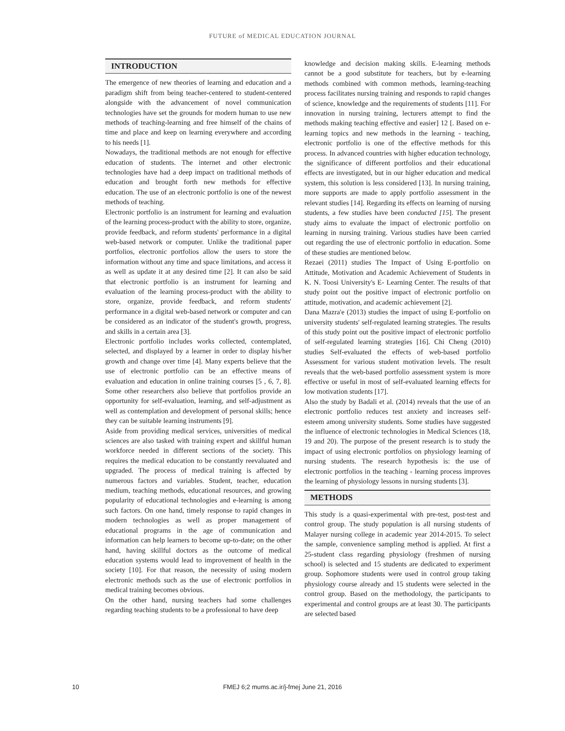FUTURE of MEDICAL EDUCATION JOURNAL
INTRODUCTION
The emergence of new theories of learning and education and a paradigm shift from being teacher-centered to student-centered alongside with the advancement of novel communication technologies have set the grounds for modern human to use new methods of teaching-learning and free himself of the chains of time and place and keep on learning everywhere and according to his needs [1].
Nowadays, the traditional methods are not enough for effective education of students. The internet and other electronic technologies have had a deep impact on traditional methods of education and brought forth new methods for effective education. The use of an electronic portfolio is one of the newest methods of teaching.
Electronic portfolio is an instrument for learning and evaluation of the learning process-product with the ability to store, organize, provide feedback, and reform students' performance in a digital web-based network or computer. Unlike the traditional paper portfolios, electronic portfolios allow the users to store the information without any time and space limitations, and access it as well as update it at any desired time [2]. It can also be said that electronic portfolio is an instrument for learning and evaluation of the learning process-product with the ability to store, organize, provide feedback, and reform students' performance in a digital web-based network or computer and can be considered as an indicator of the student's growth, progress, and skills in a certain area [3].
Electronic portfolio includes works collected, contemplated, selected, and displayed by a learner in order to display his/her growth and change over time [4]. Many experts believe that the use of electronic portfolio can be an effective means of evaluation and education in online training courses [5 , 6, 7, 8]. Some other researchers also believe that portfolios provide an opportunity for self-evaluation, learning, and self-adjustment as well as contemplation and development of personal skills; hence they can be suitable learning instruments [9].
Aside from providing medical services, universities of medical sciences are also tasked with training expert and skillful human workforce needed in different sections of the society. This requires the medical education to be constantly reevaluated and upgraded. The process of medical training is affected by numerous factors and variables. Student, teacher, education medium, teaching methods, educational resources, and growing popularity of educational technologies and e-learning is among such factors. On one hand, timely response to rapid changes in modern technologies as well as proper management of educational programs in the age of communication and information can help learners to become up-to-date; on the other hand, having skillful doctors as the outcome of medical education systems would lead to improvement of health in the society [10]. For that reason, the necessity of using modern electronic methods such as the use of electronic portfolios in medical training becomes obvious.
On the other hand, nursing teachers had some challenges regarding teaching students to be a professional to have deep
knowledge and decision making skills. E-learning methods cannot be a good substitute for teachers, but by e-learning methods combined with common methods, learning-teaching process facilitates nursing training and responds to rapid changes of science, knowledge and the requirements of students [11]. For innovation in nursing training, lecturers attempt to find the methods making teaching effective and easier] 12 [. Based on e-learning topics and new methods in the learning - teaching, electronic portfolio is one of the effective methods for this process. In advanced countries with higher education technology, the significance of different portfolios and their educational effects are investigated, but in our higher education and medical system, this solution is less considered [13]. In nursing training, more supports are made to apply portfolio assessment in the relevant studies [14]. Regarding its effects on learning of nursing students, a few studies have been conducted [15]. The present study aims to evaluate the impact of electronic portfolio on learning in nursing training. Various studies have been carried out regarding the use of electronic portfolio in education. Some of these studies are mentioned below.
Rezaei (2011) studies The Impact of Using E-portfolio on Attitude, Motivation and Academic Achievement of Students in K. N. Toosi University's E- Learning Center. The results of that study point out the positive impact of electronic portfolio on attitude, motivation, and academic achievement [2].
Dana Mazra'e (2013) studies the impact of using E-portfolio on university students' self-regulated learning strategies. The results of this study point out the positive impact of electronic portfolio of self-regulated learning strategies [16]. Chi Cheng (2010) studies Self-evaluated the effects of web-based portfolio Assessment for various student motivation levels. The result reveals that the web-based portfolio assessment system is more effective or useful in most of self-evaluated learning effects for low motivation students [17].
Also the study by Badali et al. (2014) reveals that the use of an electronic portfolio reduces test anxiety and increases self-esteem among university students. Some studies have suggested the influence of electronic technologies in Medical Sciences (18, 19 and 20). The purpose of the present research is to study the impact of using electronic portfolios on physiology learning of nursing students. The research hypothesis is: the use of electronic portfolios in the teaching - learning process improves the learning of physiology lessons in nursing students [3].
METHODS
This study is a quasi-experimental with pre-test, post-test and control group. The study population is all nursing students of Malayer nursing college in academic year 2014-2015. To select the sample, convenience sampling method is applied. At first a 25-student class regarding physiology (freshmen of nursing school) is selected and 15 students are dedicated to experiment group. Sophomore students were used in control group taking physiology course already and 15 students were selected in the control group. Based on the methodology, the participants to experimental and control groups are at least 30. The participants are selected based
10
FMEJ 6;2 mums.ac.ir/j-fmej June 21, 2016